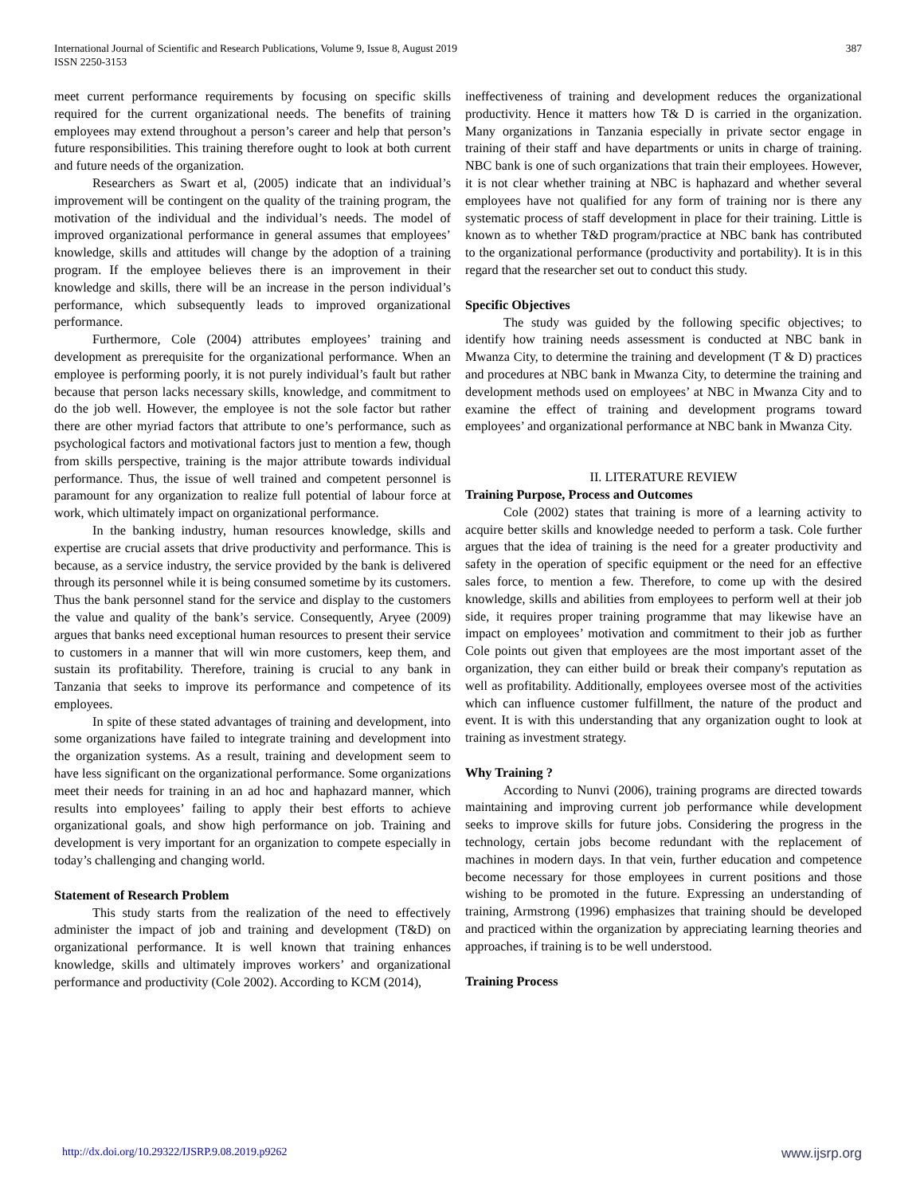International Journal of Scientific and Research Publications, Volume 9, Issue 8, August 2019
ISSN 2250-3153
387
meet current performance requirements by focusing on specific skills required for the current organizational needs. The benefits of training employees may extend throughout a person’s career and help that person’s future responsibilities. This training therefore ought to look at both current and future needs of the organization.
Researchers as Swart et al, (2005) indicate that an individual’s improvement will be contingent on the quality of the training program, the motivation of the individual and the individual’s needs. The model of improved organizational performance in general assumes that employees’ knowledge, skills and attitudes will change by the adoption of a training program. If the employee believes there is an improvement in their knowledge and skills, there will be an increase in the person individual’s performance, which subsequently leads to improved organizational performance.
Furthermore, Cole (2004) attributes employees’ training and development as prerequisite for the organizational performance. When an employee is performing poorly, it is not purely individual’s fault but rather because that person lacks necessary skills, knowledge, and commitment to do the job well. However, the employee is not the sole factor but rather there are other myriad factors that attribute to one’s performance, such as psychological factors and motivational factors just to mention a few, though from skills perspective, training is the major attribute towards individual performance. Thus, the issue of well trained and competent personnel is paramount for any organization to realize full potential of labour force at work, which ultimately impact on organizational performance.
In the banking industry, human resources knowledge, skills and expertise are crucial assets that drive productivity and performance. This is because, as a service industry, the service provided by the bank is delivered through its personnel while it is being consumed sometime by its customers. Thus the bank personnel stand for the service and display to the customers the value and quality of the bank’s service. Consequently, Aryee (2009) argues that banks need exceptional human resources to present their service to customers in a manner that will win more customers, keep them, and sustain its profitability. Therefore, training is crucial to any bank in Tanzania that seeks to improve its performance and competence of its employees.
In spite of these stated advantages of training and development, into some organizations have failed to integrate training and development into the organization systems. As a result, training and development seem to have less significant on the organizational performance. Some organizations meet their needs for training in an ad hoc and haphazard manner, which results into employees’ failing to apply their best efforts to achieve organizational goals, and show high performance on job. Training and development is very important for an organization to compete especially in today’s challenging and changing world.
Statement of Research Problem
This study starts from the realization of the need to effectively administer the impact of job and training and development (T&D) on organizational performance. It is well known that training enhances knowledge, skills and ultimately improves workers’ and organizational performance and productivity (Cole 2002). According to KCM (2014),
ineffectiveness of training and development reduces the organizational productivity. Hence it matters how T& D is carried in the organization. Many organizations in Tanzania especially in private sector engage in training of their staff and have departments or units in charge of training. NBC bank is one of such organizations that train their employees. However, it is not clear whether training at NBC is haphazard and whether several employees have not qualified for any form of training nor is there any systematic process of staff development in place for their training. Little is known as to whether T&D program/practice at NBC bank has contributed to the organizational performance (productivity and portability). It is in this regard that the researcher set out to conduct this study.
Specific Objectives
The study was guided by the following specific objectives; to identify how training needs assessment is conducted at NBC bank in Mwanza City, to determine the training and development (T & D) practices and procedures at NBC bank in Mwanza City, to determine the training and development methods used on employees’ at NBC in Mwanza City and to examine the effect of training and development programs toward employees’ and organizational performance at NBC bank in Mwanza City.
II. LITERATURE REVIEW
Training Purpose, Process and Outcomes
Cole (2002) states that training is more of a learning activity to acquire better skills and knowledge needed to perform a task. Cole further argues that the idea of training is the need for a greater productivity and safety in the operation of specific equipment or the need for an effective sales force, to mention a few. Therefore, to come up with the desired knowledge, skills and abilities from employees to perform well at their job side, it requires proper training programme that may likewise have an impact on employees’ motivation and commitment to their job as further Cole points out given that employees are the most important asset of the organization, they can either build or break their company's reputation as well as profitability. Additionally, employees oversee most of the activities which can influence customer fulfillment, the nature of the product and event. It is with this understanding that any organization ought to look at training as investment strategy.
Why Training ?
According to Nunvi (2006), training programs are directed towards maintaining and improving current job performance while development seeks to improve skills for future jobs. Considering the progress in the technology, certain jobs become redundant with the replacement of machines in modern days. In that vein, further education and competence become necessary for those employees in current positions and those wishing to be promoted in the future. Expressing an understanding of training, Armstrong (1996) emphasizes that training should be developed and practiced within the organization by appreciating learning theories and approaches, if training is to be well understood.
Training Process
http://dx.doi.org/10.29322/IJSRP.9.08.2019.p9262 www.ijsrp.org